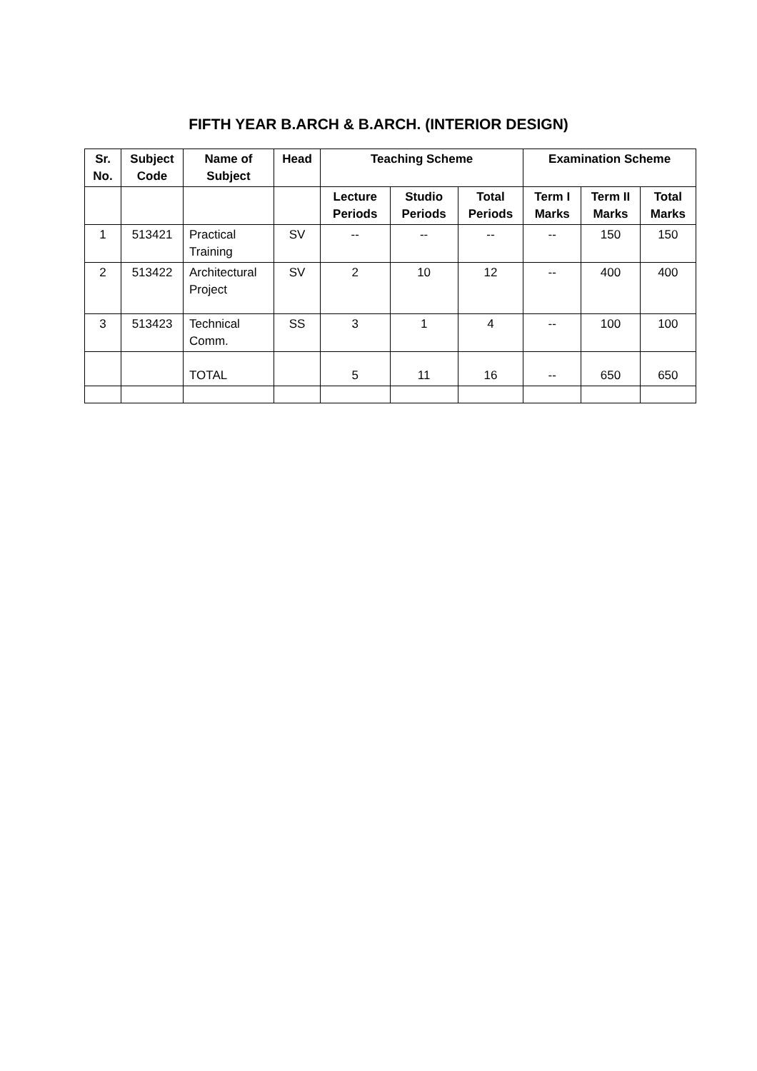FIFTH YEAR B.ARCH & B.ARCH. (INTERIOR DESIGN)
| Sr. No. | Subject Code | Name of Subject | Head | Teaching Scheme | | | Examination Scheme | | |
| --- | --- | --- | --- | --- | --- | --- | --- | --- | --- |
| | | | | Lecture Periods | Studio Periods | Total Periods | Term I Marks | Term II Marks | Total Marks |
| 1 | 513421 | Practical Training | SV | -- | -- | -- | -- | 150 | 150 |
| 2 | 513422 | Architectural Project | SV | 2 | 10 | 12 | -- | 400 | 400 |
| 3 | 513423 | Technical Comm. | SS | 3 | 1 | 4 | -- | 100 | 100 |
| | | TOTAL | | 5 | 11 | 16 | -- | 650 | 650 |